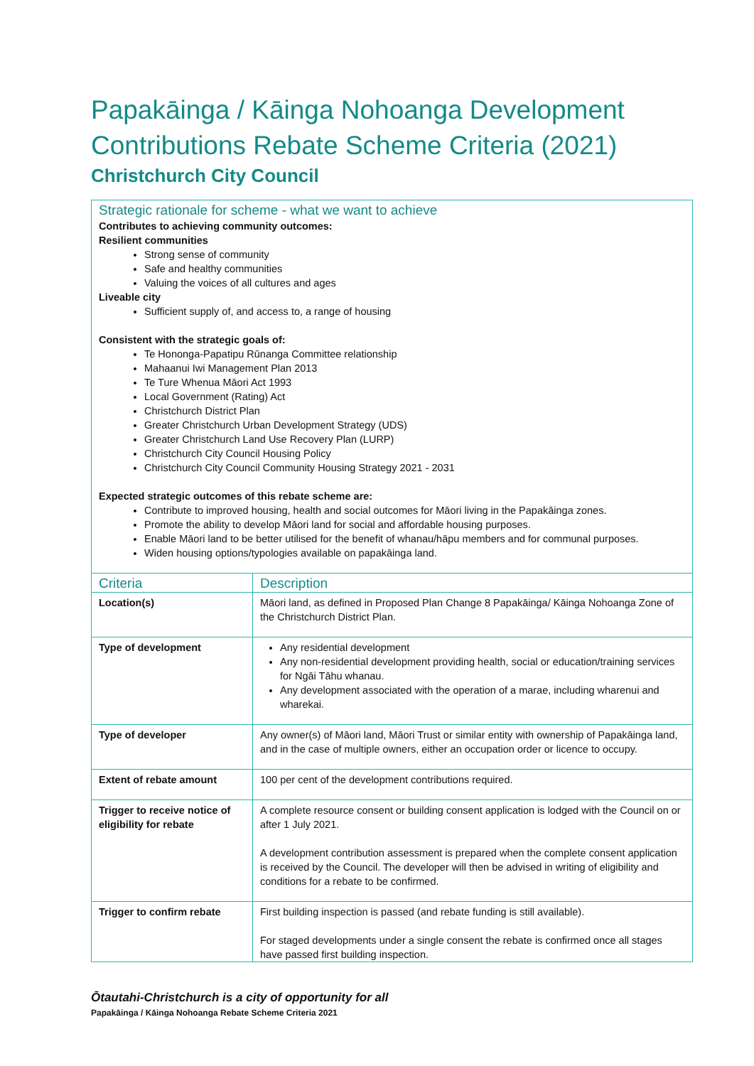Papakāinga / Kāinga Nohoanga Development Contributions Rebate Scheme Criteria (2021)
Christchurch City Council
| Strategic rationale for scheme - what we want to achieve Contributes to achieving community outcomes: Resilient communities Strong sense of community Safe and healthy communities Valuing the voices of all cultures and ages Liveable city Sufficient supply of, and access to, a range of housing Consistent with the strategic goals of: Te Hononga-Papatipu Rūnanga Committee relationship Mahaanui Iwi Management Plan 2013 Te Ture Whenua Māori Act 1993 Local Government (Rating) Act Christchurch District Plan Greater Christchurch Urban Development Strategy (UDS) Greater Christchurch Land Use Recovery Plan (LURP) Christchurch City Council Housing Policy Christchurch City Council Community Housing Strategy 2021 - 2031 Expected strategic outcomes of this rebate scheme are: Contribute to improved housing, health and social outcomes for Māori living in the Papakāinga zones. Promote the ability to develop Māori land for social and affordable housing purposes. Enable Māori land to be better utilised for the benefit of whanau/hāpu members and for communal purposes. Widen housing options/typologies available on papakāinga land. | |
| Criteria | Description |
| Location(s) | Māori land, as defined in Proposed Plan Change 8 Papakāinga/ Kāinga Nohoanga Zone of the Christchurch District Plan. |
| Type of development | Any residential development Any non-residential development providing health, social or education/training services for Ngāi Tāhu whanau. Any development associated with the operation of a marae, including wharenui and wharekai. |
| Type of developer | Any owner(s) of Māori land, Māori Trust or similar entity with ownership of Papakāinga land, and in the case of multiple owners, either an occupation order or licence to occupy. |
| Extent of rebate amount | 100 per cent of the development contributions required. |
| Trigger to receive notice of eligibility for rebate | A complete resource consent or building consent application is lodged with the Council on or after 1 July 2021. A development contribution assessment is prepared when the complete consent application is received by the Council. The developer will then be advised in writing of eligibility and conditions for a rebate to be confirmed. |
| Trigger to confirm rebate | First building inspection is passed (and rebate funding is still available). For staged developments under a single consent the rebate is confirmed once all stages have passed first building inspection. |
Ōtautahi-Christchurch is a city of opportunity for all
Papakāinga / Kāinga Nohoanga Rebate Scheme Criteria 2021